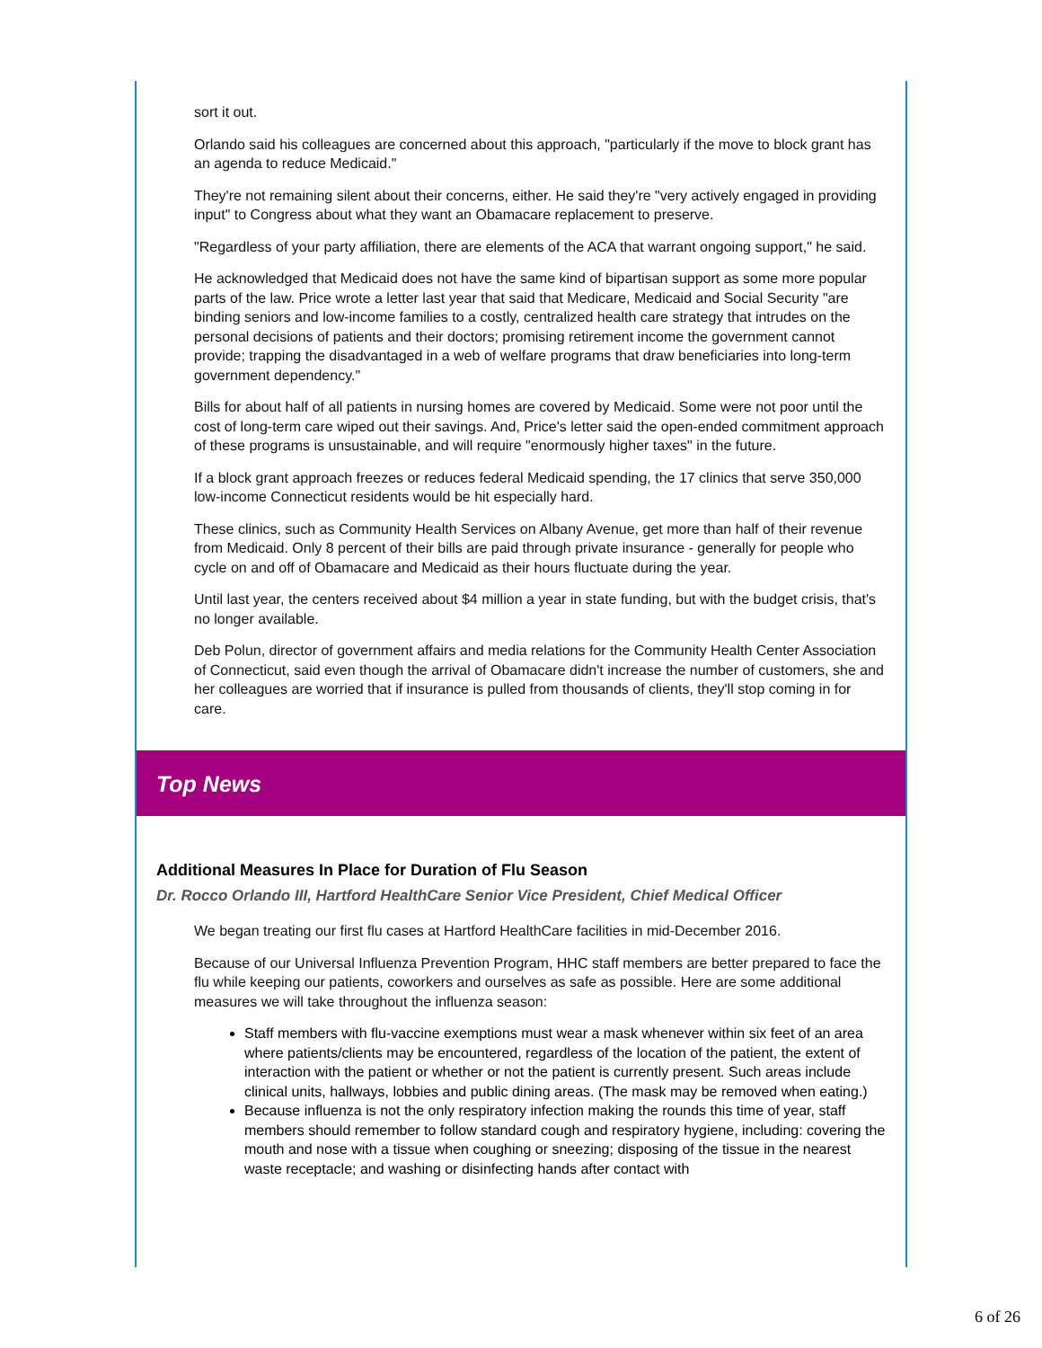sort it out.
Orlando said his colleagues are concerned about this approach, "particularly if the move to block grant has an agenda to reduce Medicaid."
They're not remaining silent about their concerns, either. He said they're "very actively engaged in providing input" to Congress about what they want an Obamacare replacement to preserve.
"Regardless of your party affiliation, there are elements of the ACA that warrant ongoing support," he said.
He acknowledged that Medicaid does not have the same kind of bipartisan support as some more popular parts of the law. Price wrote a letter last year that said that Medicare, Medicaid and Social Security "are binding seniors and low-income families to a costly, centralized health care strategy that intrudes on the personal decisions of patients and their doctors; promising retirement income the government cannot provide; trapping the disadvantaged in a web of welfare programs that draw beneficiaries into long-term government dependency."
Bills for about half of all patients in nursing homes are covered by Medicaid. Some were not poor until the cost of long-term care wiped out their savings. And, Price's letter said the open-ended commitment approach of these programs is unsustainable, and will require "enormously higher taxes" in the future.
If a block grant approach freezes or reduces federal Medicaid spending, the 17 clinics that serve 350,000 low-income Connecticut residents would be hit especially hard.
These clinics, such as Community Health Services on Albany Avenue, get more than half of their revenue from Medicaid. Only 8 percent of their bills are paid through private insurance - generally for people who cycle on and off of Obamacare and Medicaid as their hours fluctuate during the year.
Until last year, the centers received about $4 million a year in state funding, but with the budget crisis, that's no longer available.
Deb Polun, director of government affairs and media relations for the Community Health Center Association of Connecticut, said even though the arrival of Obamacare didn't increase the number of customers, she and her colleagues are worried that if insurance is pulled from thousands of clients, they'll stop coming in for care.
Top News
Additional Measures In Place for Duration of Flu Season
Dr. Rocco Orlando III, Hartford HealthCare Senior Vice President, Chief Medical Officer
We began treating our first flu cases at Hartford HealthCare facilities in mid-December 2016.
Because of our Universal Influenza Prevention Program, HHC staff members are better prepared to face the flu while keeping our patients, coworkers and ourselves as safe as possible. Here are some additional measures we will take throughout the influenza season:
Staff members with flu-vaccine exemptions must wear a mask whenever within six feet of an area where patients/clients may be encountered, regardless of the location of the patient, the extent of interaction with the patient or whether or not the patient is currently present. Such areas include clinical units, hallways, lobbies and public dining areas. (The mask may be removed when eating.)
Because influenza is not the only respiratory infection making the rounds this time of year, staff members should remember to follow standard cough and respiratory hygiene, including: covering the mouth and nose with a tissue when coughing or sneezing; disposing of the tissue in the nearest waste receptacle; and washing or disinfecting hands after contact with
6 of 26